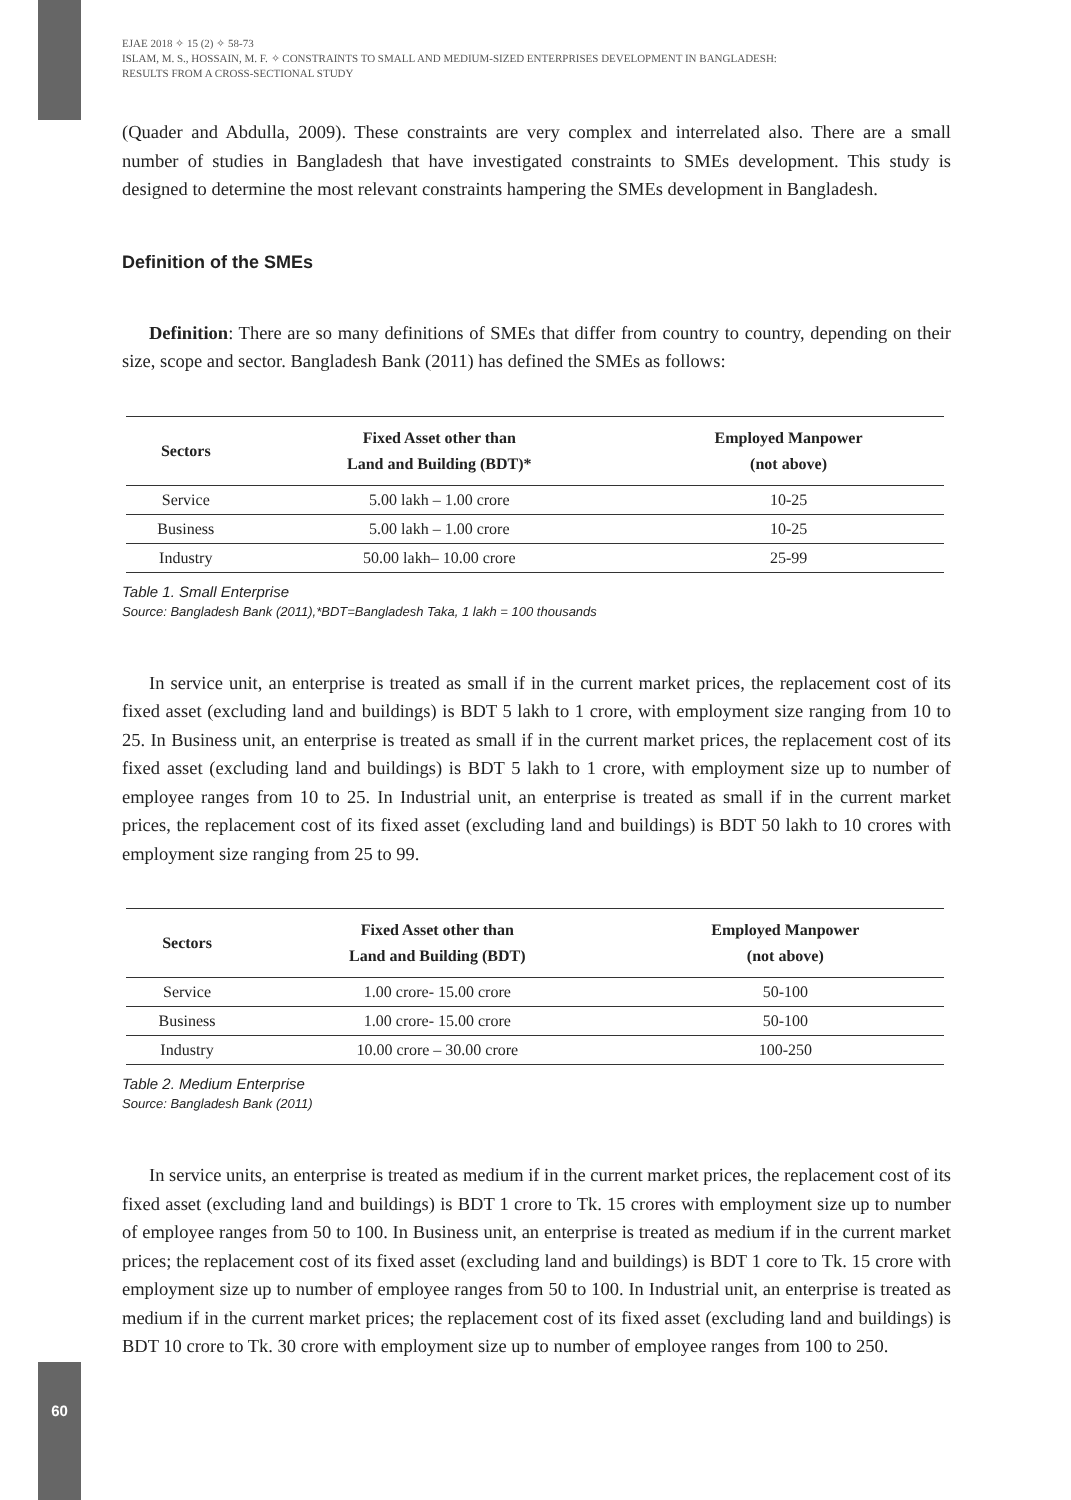60
EJAE 2018 ✧ 15 (2) ✧ 58-73
ISLAM, M. S., HOSSAIN, M. F. ✧ CONSTRAINTS TO SMALL AND MEDIUM-SIZED ENTERPRISES DEVELOPMENT IN BANGLADESH:
RESULTS FROM A CROSS-SECTIONAL STUDY
(Quader and Abdulla, 2009). These constraints are very complex and interrelated also. There are a small number of studies in Bangladesh that have investigated constraints to SMEs development. This study is designed to determine the most relevant constraints hampering the SMEs development in Bangladesh.
Definition of the SMEs
Definition: There are so many definitions of SMEs that differ from country to country, depending on their size, scope and sector. Bangladesh Bank (2011) has defined the SMEs as follows:
| Sectors | Fixed Asset other than Land and Building (BDT)* | Employed Manpower (not above) |
| --- | --- | --- |
| Service | 5.00 lakh – 1.00 crore | 10-25 |
| Business | 5.00 lakh – 1.00 crore | 10-25 |
| Industry | 50.00 lakh– 10.00 crore | 25-99 |
Table 1. Small Enterprise
Source: Bangladesh Bank (2011),*BDT=Bangladesh Taka, 1 lakh = 100 thousands
In service unit, an enterprise is treated as small if in the current market prices, the replacement cost of its fixed asset (excluding land and buildings) is BDT 5 lakh to 1 crore, with employment size ranging from 10 to 25. In Business unit, an enterprise is treated as small if in the current market prices, the replacement cost of its fixed asset (excluding land and buildings) is BDT 5 lakh to 1 crore, with employment size up to number of employee ranges from 10 to 25. In Industrial unit, an enterprise is treated as small if in the current market prices, the replacement cost of its fixed asset (excluding land and buildings) is BDT 50 lakh to 10 crores with employment size ranging from 25 to 99.
| Sectors | Fixed Asset other than Land and Building (BDT) | Employed Manpower (not above) |
| --- | --- | --- |
| Service | 1.00 crore- 15.00 crore | 50-100 |
| Business | 1.00 crore- 15.00 crore | 50-100 |
| Industry | 10.00 crore – 30.00 crore | 100-250 |
Table 2. Medium Enterprise
Source: Bangladesh Bank (2011)
In service units, an enterprise is treated as medium if in the current market prices, the replacement cost of its fixed asset (excluding land and buildings) is BDT 1 crore to Tk. 15 crores with employment size up to number of employee ranges from 50 to 100. In Business unit, an enterprise is treated as medium if in the current market prices; the replacement cost of its fixed asset (excluding land and buildings) is BDT 1 core to Tk. 15 crore with employment size up to number of employee ranges from 50 to 100. In Industrial unit, an enterprise is treated as medium if in the current market prices; the replacement cost of its fixed asset (excluding land and buildings) is BDT 10 crore to Tk. 30 crore with employment size up to number of employee ranges from 100 to 250.